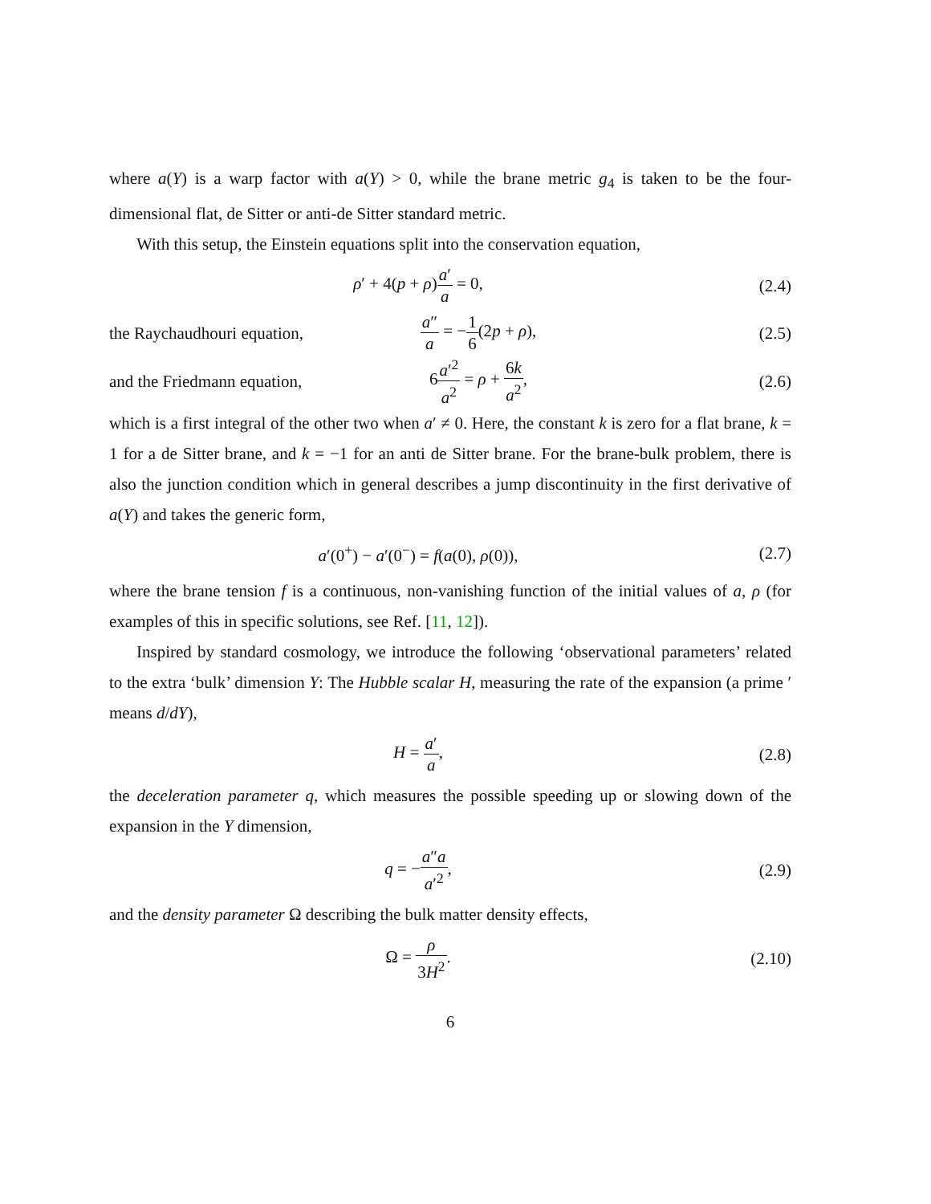where a(Y) is a warp factor with a(Y) > 0, while the brane metric g<sub>4</sub> is taken to be the four-dimensional flat, de Sitter or anti-de Sitter standard metric.
With this setup, the Einstein equations split into the conservation equation,
ρ′ + 4(p + ρ)a′ a = 0, (2.4)
the Raychaudhouri equation,
a″ a = −1 6(2p + ρ), (2.5)
and the Friedmann equation,
6a′<sup>2</sup> a<sup>2</sup> = ρ + 6k a<sup>2</sup>, (2.6)
which is a first integral of the other two when a′ ≠ 0. Here, the constant k is zero for a flat brane, k = 1 for a de Sitter brane, and k = −1 for an anti de Sitter brane. For the brane-bulk problem, there is also the junction condition which in general describes a jump discontinuity in the first derivative of a(Y) and takes the generic form,
a′(0<sup>+</sup>) − a′(0<sup>−</sup>) = f(a(0), ρ(0)),
(2.7)
where the brane tension f is a continuous, non-vanishing function of the initial values of a, ρ (for examples of this in specific solutions, see Ref. [11, 12]).
Inspired by standard cosmology, we introduce the following ‘observational parameters’ related to the extra ‘bulk’ dimension Y: The Hubble scalar H, measuring the rate of the expansion (a prime ′ means d/dY),
H = a′ a, (2.8)
the deceleration parameter q, which measures the possible speeding up or slowing down of the expansion in the Y dimension,
q = −a″a a′<sup>2</sup>, (2.9)
and the density parameter Ω describing the bulk matter density effects,
Ω = ρ 3H<sup>2</sup>. (2.10)
6